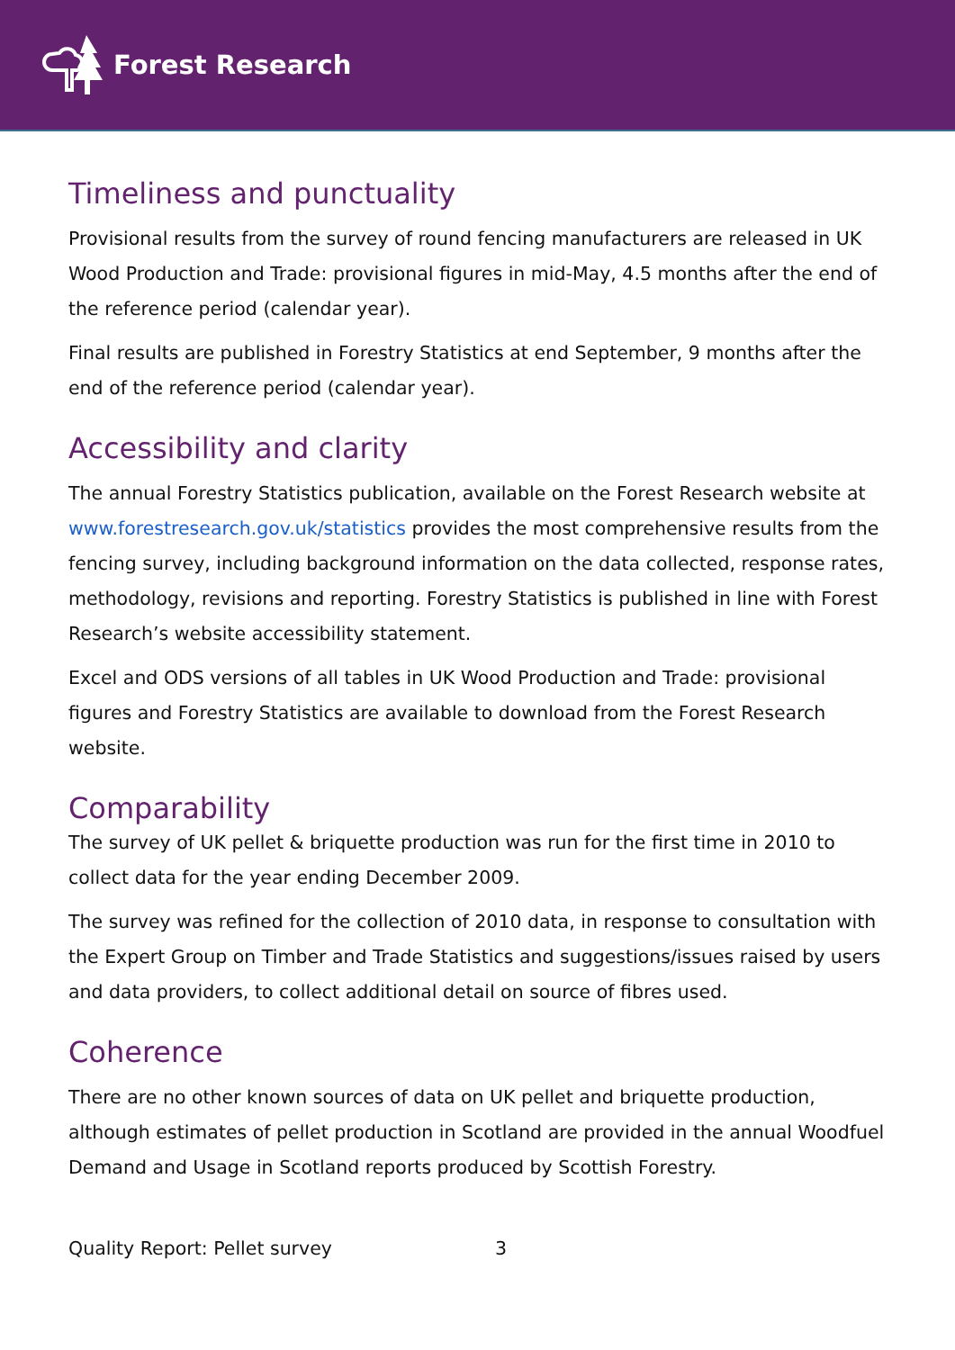Forest Research
Timeliness and punctuality
Provisional results from the survey of round fencing manufacturers are released in UK Wood Production and Trade: provisional figures in mid-May, 4.5 months after the end of the reference period (calendar year).
Final results are published in Forestry Statistics at end September, 9 months after the end of the reference period (calendar year).
Accessibility and clarity
The annual Forestry Statistics publication, available on the Forest Research website at www.forestresearch.gov.uk/statistics provides the most comprehensive results from the fencing survey, including background information on the data collected, response rates, methodology, revisions and reporting. Forestry Statistics is published in line with Forest Research’s website accessibility statement.
Excel and ODS versions of all tables in UK Wood Production and Trade: provisional figures and Forestry Statistics are available to download from the Forest Research website.
Comparability
The survey of UK pellet & briquette production was run for the first time in 2010 to collect data for the year ending December 2009.
The survey was refined for the collection of 2010 data, in response to consultation with the Expert Group on Timber and Trade Statistics and suggestions/issues raised by users and data providers, to collect additional detail on source of fibres used.
Coherence
There are no other known sources of data on UK pellet and briquette production, although estimates of pellet production in Scotland are provided in the annual Woodfuel Demand and Usage in Scotland reports produced by Scottish Forestry.
Quality Report: Pellet survey 3